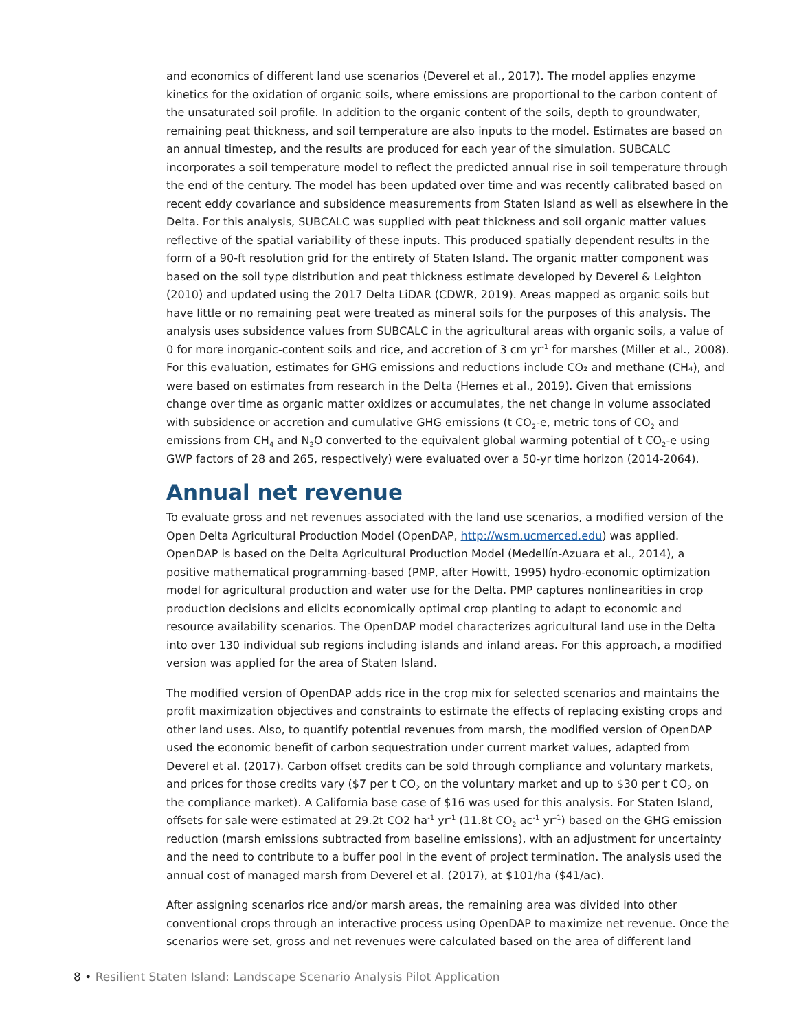and economics of different land use scenarios (Deverel et al., 2017). The model applies enzyme kinetics for the oxidation of organic soils, where emissions are proportional to the carbon content of the unsaturated soil profile. In addition to the organic content of the soils, depth to groundwater, remaining peat thickness, and soil temperature are also inputs to the model. Estimates are based on an annual timestep, and the results are produced for each year of the simulation. SUBCALC incorporates a soil temperature model to reflect the predicted annual rise in soil temperature through the end of the century. The model has been updated over time and was recently calibrated based on recent eddy covariance and subsidence measurements from Staten Island as well as elsewhere in the Delta. For this analysis, SUBCALC was supplied with peat thickness and soil organic matter values reflective of the spatial variability of these inputs. This produced spatially dependent results in the form of a 90-ft resolution grid for the entirety of Staten Island. The organic matter component was based on the soil type distribution and peat thickness estimate developed by Deverel & Leighton (2010) and updated using the 2017 Delta LiDAR (CDWR, 2019). Areas mapped as organic soils but have little or no remaining peat were treated as mineral soils for the purposes of this analysis. The analysis uses subsidence values from SUBCALC in the agricultural areas with organic soils, a value of 0 for more inorganic-content soils and rice, and accretion of 3 cm yr<sup>-1</sup> for marshes (Miller et al., 2008). For this evaluation, estimates for GHG emissions and reductions include CO₂ and methane (CH₄), and were based on estimates from research in the Delta (Hemes et al., 2019). Given that emissions change over time as organic matter oxidizes or accumulates, the net change in volume associated with subsidence or accretion and cumulative GHG emissions (t CO<sub>2</sub>-e, metric tons of CO<sub>2</sub> and emissions from CH<sub>4</sub> and N<sub>2</sub>O converted to the equivalent global warming potential of t CO<sub>2</sub>-e using GWP factors of 28 and 265, respectively) were evaluated over a 50-yr time horizon (2014-2064).
Annual net revenue
To evaluate gross and net revenues associated with the land use scenarios, a modified version of the Open Delta Agricultural Production Model (OpenDAP, http://wsm.ucmerced.edu) was applied. OpenDAP is based on the Delta Agricultural Production Model (Medellín-Azuara et al., 2014), a positive mathematical programming-based (PMP, after Howitt, 1995) hydro-economic optimization model for agricultural production and water use for the Delta. PMP captures nonlinearities in crop production decisions and elicits economically optimal crop planting to adapt to economic and resource availability scenarios. The OpenDAP model characterizes agricultural land use in the Delta into over 130 individual sub regions including islands and inland areas. For this approach, a modified version was applied for the area of Staten Island.
The modified version of OpenDAP adds rice in the crop mix for selected scenarios and maintains the profit maximization objectives and constraints to estimate the effects of replacing existing crops and other land uses. Also, to quantify potential revenues from marsh, the modified version of OpenDAP used the economic benefit of carbon sequestration under current market values, adapted from Deverel et al. (2017). Carbon offset credits can be sold through compliance and voluntary markets, and prices for those credits vary ($7 per t CO<sub>2</sub> on the voluntary market and up to $30 per t CO<sub>2</sub> on the compliance market). A California base case of $16 was used for this analysis. For Staten Island, offsets for sale were estimated at 29.2t CO2 ha<sup>-1</sup> yr<sup>-1</sup> (11.8t CO<sub>2</sub> ac<sup>-1</sup> yr<sup>-1</sup>) based on the GHG emission reduction (marsh emissions subtracted from baseline emissions), with an adjustment for uncertainty and the need to contribute to a buffer pool in the event of project termination. The analysis used the annual cost of managed marsh from Deverel et al. (2017), at $101/ha ($41/ac).
After assigning scenarios rice and/or marsh areas, the remaining area was divided into other conventional crops through an interactive process using OpenDAP to maximize net revenue. Once the scenarios were set, gross and net revenues were calculated based on the area of different land
8 • Resilient Staten Island: Landscape Scenario Analysis Pilot Application